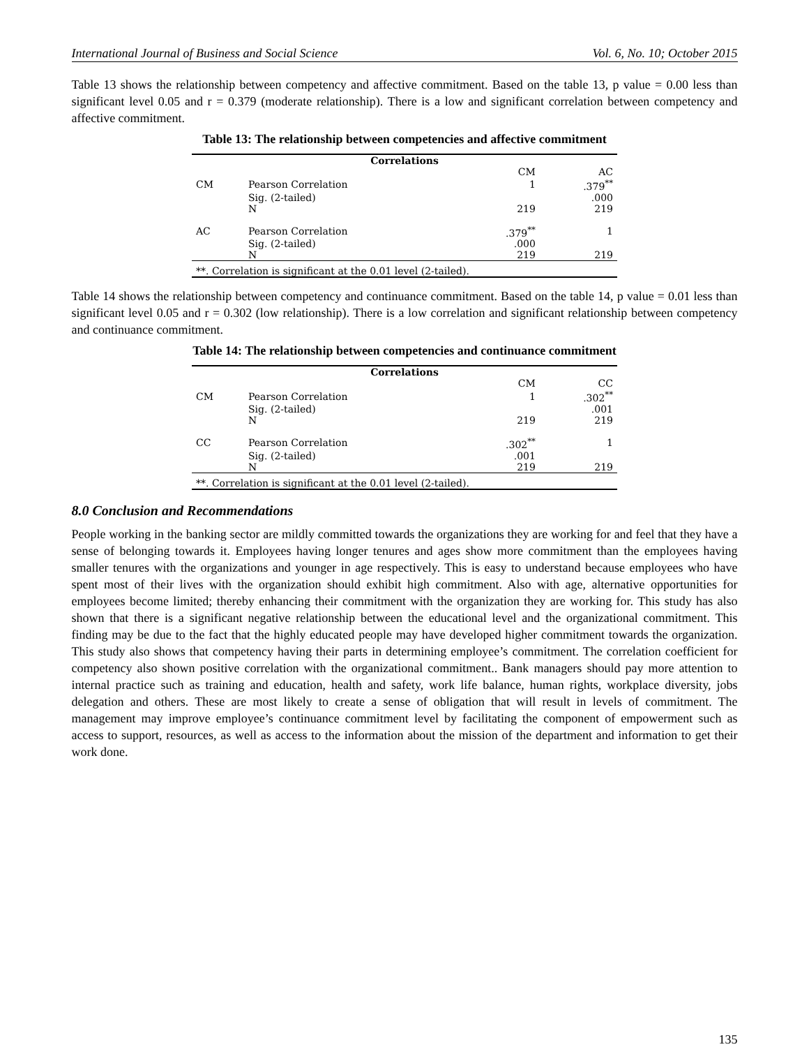International Journal of Business and Social Science Vol. 6, No. 10; October 2015
Table 13 shows the relationship between competency and affective commitment. Based on the table 13, p value = 0.00 less than significant level 0.05 and r = 0.379 (moderate relationship). There is a low and significant correlation between competency and affective commitment.
Table 13: The relationship between competencies and affective commitment
| Correlations | | | |
| --- | --- | --- | --- |
| | | CM | AC |
| CM | Pearson Correlation | 1 | .379<sup>**</sup> |
| | Sig. (2-tailed) | | .000 |
| | N | 219 | 219 |
| AC | Pearson Correlation | .379<sup>**</sup> | 1 |
| | Sig. (2-tailed) | .000 | |
| | N | 219 | 219 |
| **. Correlation is significant at the 0.01 level (2-tailed). | | | |
Table 14 shows the relationship between competency and continuance commitment. Based on the table 14, p value = 0.01 less than significant level 0.05 and r = 0.302 (low relationship). There is a low correlation and significant relationship between competency and continuance commitment.
Table 14: The relationship between competencies and continuance commitment
| Correlations | | | |
| --- | --- | --- | --- |
| | | CM | CC |
| CM | Pearson Correlation | 1 | .302<sup>**</sup> |
| | Sig. (2-tailed) | | .001 |
| | N | 219 | 219 |
| CC | Pearson Correlation | .302<sup>**</sup> | 1 |
| | Sig. (2-tailed) | .001 | |
| | N | 219 | 219 |
| **. Correlation is significant at the 0.01 level (2-tailed). | | | |
8.0 Conclusion and Recommendations
People working in the banking sector are mildly committed towards the organizations they are working for and feel that they have a sense of belonging towards it. Employees having longer tenures and ages show more commitment than the employees having smaller tenures with the organizations and younger in age respectively. This is easy to understand because employees who have spent most of their lives with the organization should exhibit high commitment. Also with age, alternative opportunities for employees become limited; thereby enhancing their commitment with the organization they are working for. This study has also shown that there is a significant negative relationship between the educational level and the organizational commitment. This finding may be due to the fact that the highly educated people may have developed higher commitment towards the organization. This study also shows that competency having their parts in determining employee’s commitment. The correlation coefficient for competency also shown positive correlation with the organizational commitment.. Bank managers should pay more attention to internal practice such as training and education, health and safety, work life balance, human rights, workplace diversity, jobs delegation and others. These are most likely to create a sense of obligation that will result in levels of commitment. The management may improve employee’s continuance commitment level by facilitating the component of empowerment such as access to support, resources, as well as access to the information about the mission of the department and information to get their work done.
135